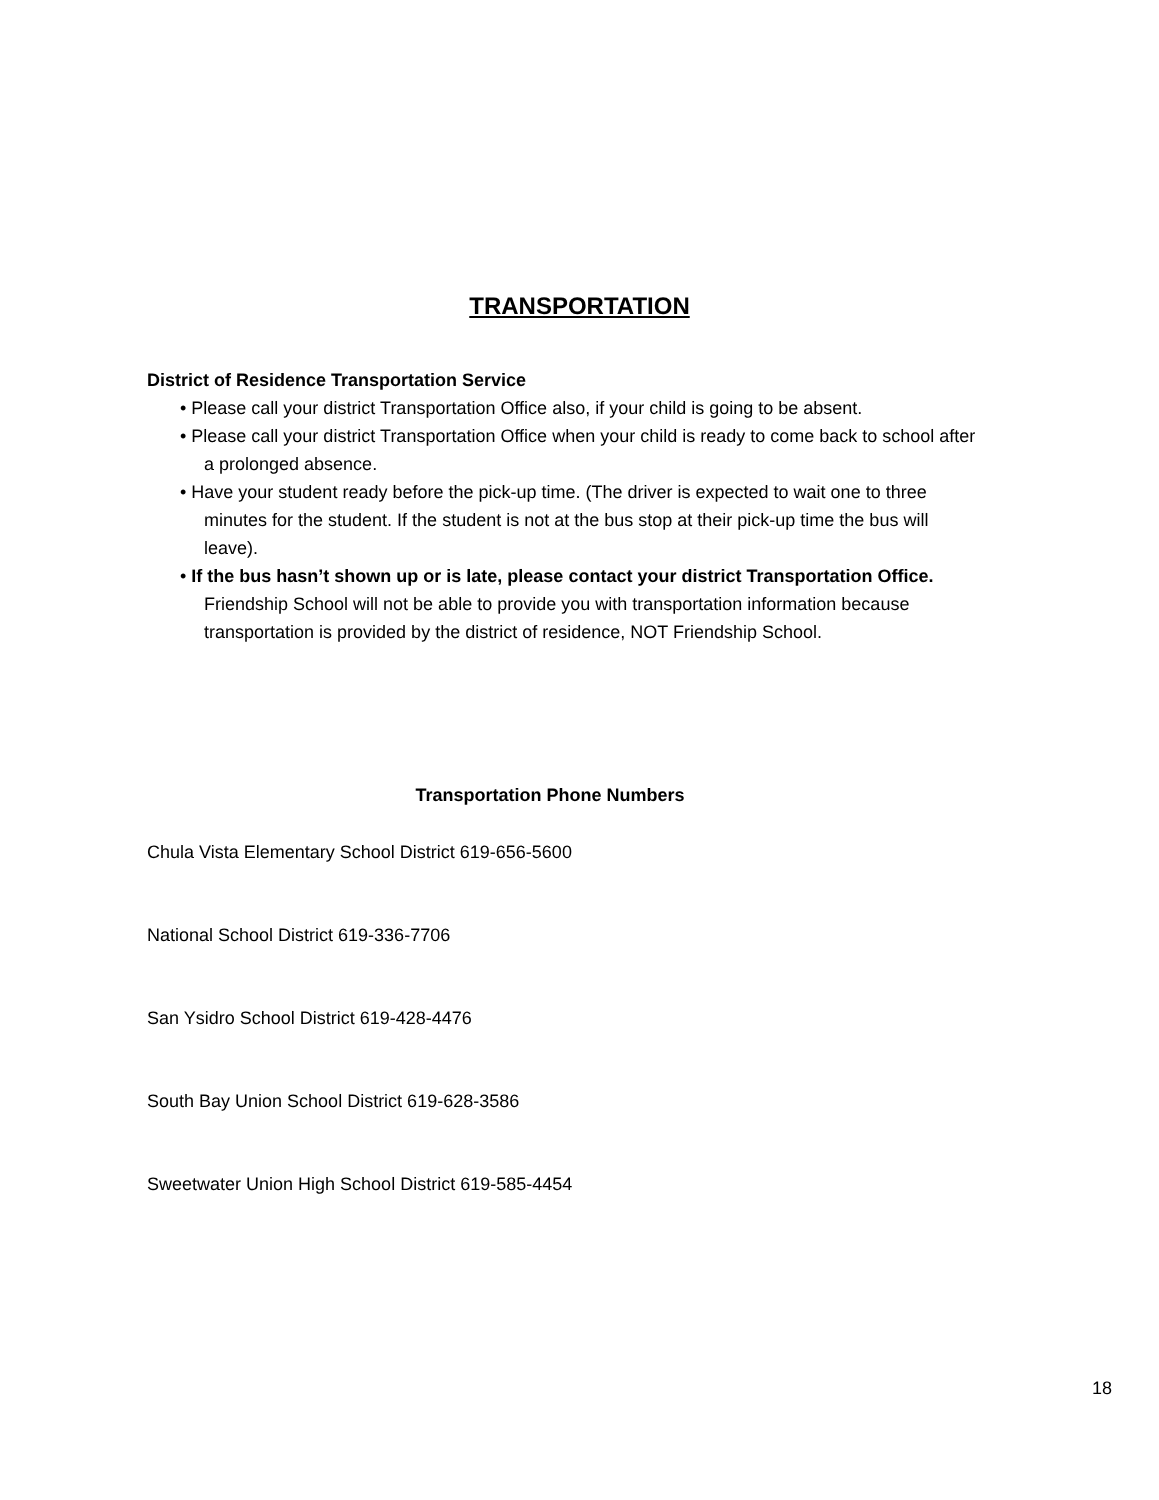TRANSPORTATION
District of Residence Transportation Service
• Please call your district Transportation Office also, if your child is going to be absent.
• Please call your district Transportation Office when your child is ready to come back to school after a prolonged absence.
• Have your student ready before the pick-up time. (The driver is expected to wait one to three minutes for the student. If the student is not at the bus stop at their pick-up time the bus will leave).
• If the bus hasn’t shown up or is late, please contact your district Transportation Office. Friendship School will not be able to provide you with transportation information because transportation is provided by the district of residence, NOT Friendship School.
Transportation Phone Numbers
Chula Vista Elementary School District 619-656-5600
National School District 619-336-7706
San Ysidro School District 619-428-4476
South Bay Union School District 619-628-3586
Sweetwater Union High School District 619-585-4454
18